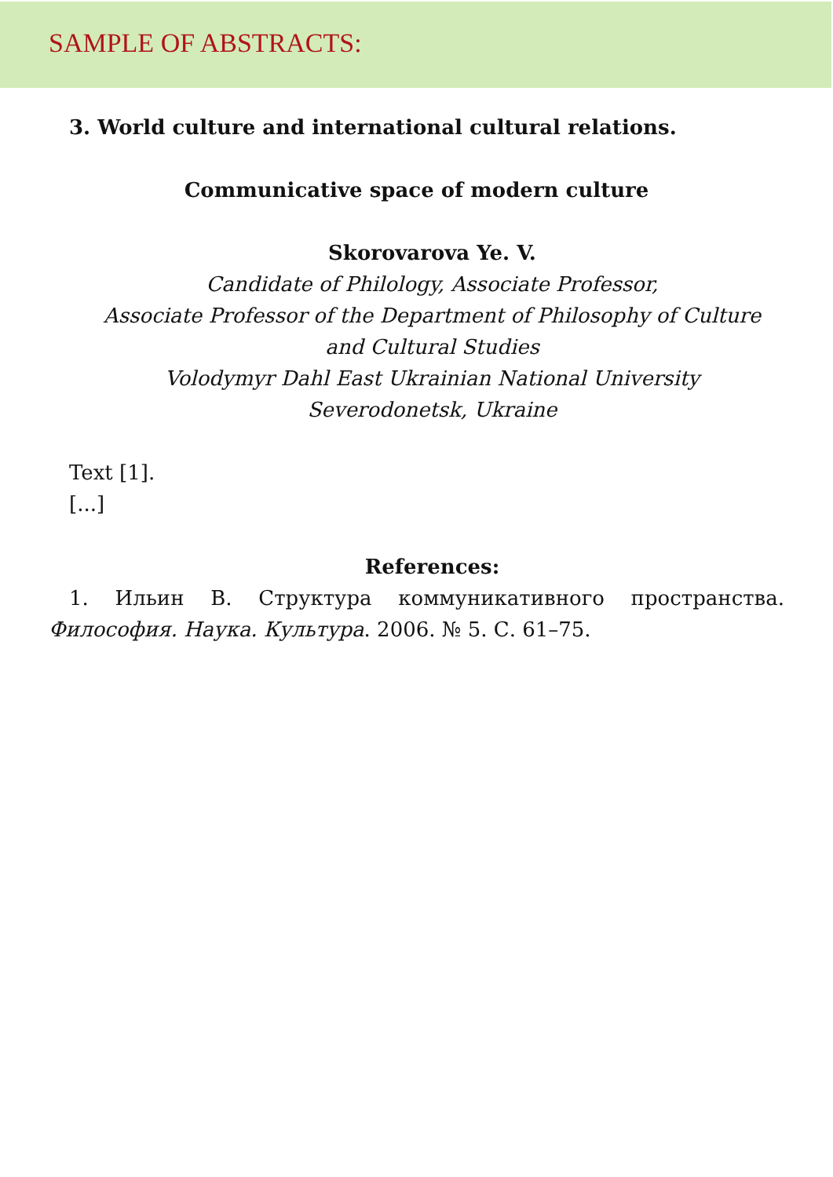SAMPLE OF ABSTRACTS:
3. World culture and international cultural relations.
Communicative space of modern culture
Skorovarova Ye. V.
Candidate of Philology, Associate Professor,
Associate Professor of the Department of Philosophy of Culture
and Cultural Studies
Volodymyr Dahl East Ukrainian National University
Severodonetsk, Ukraine
Text [1].
[...]
References:
1. Ильин В. Структура коммуникативного пространства. Философия. Наука. Культура. 2006. № 5. С. 61–75.